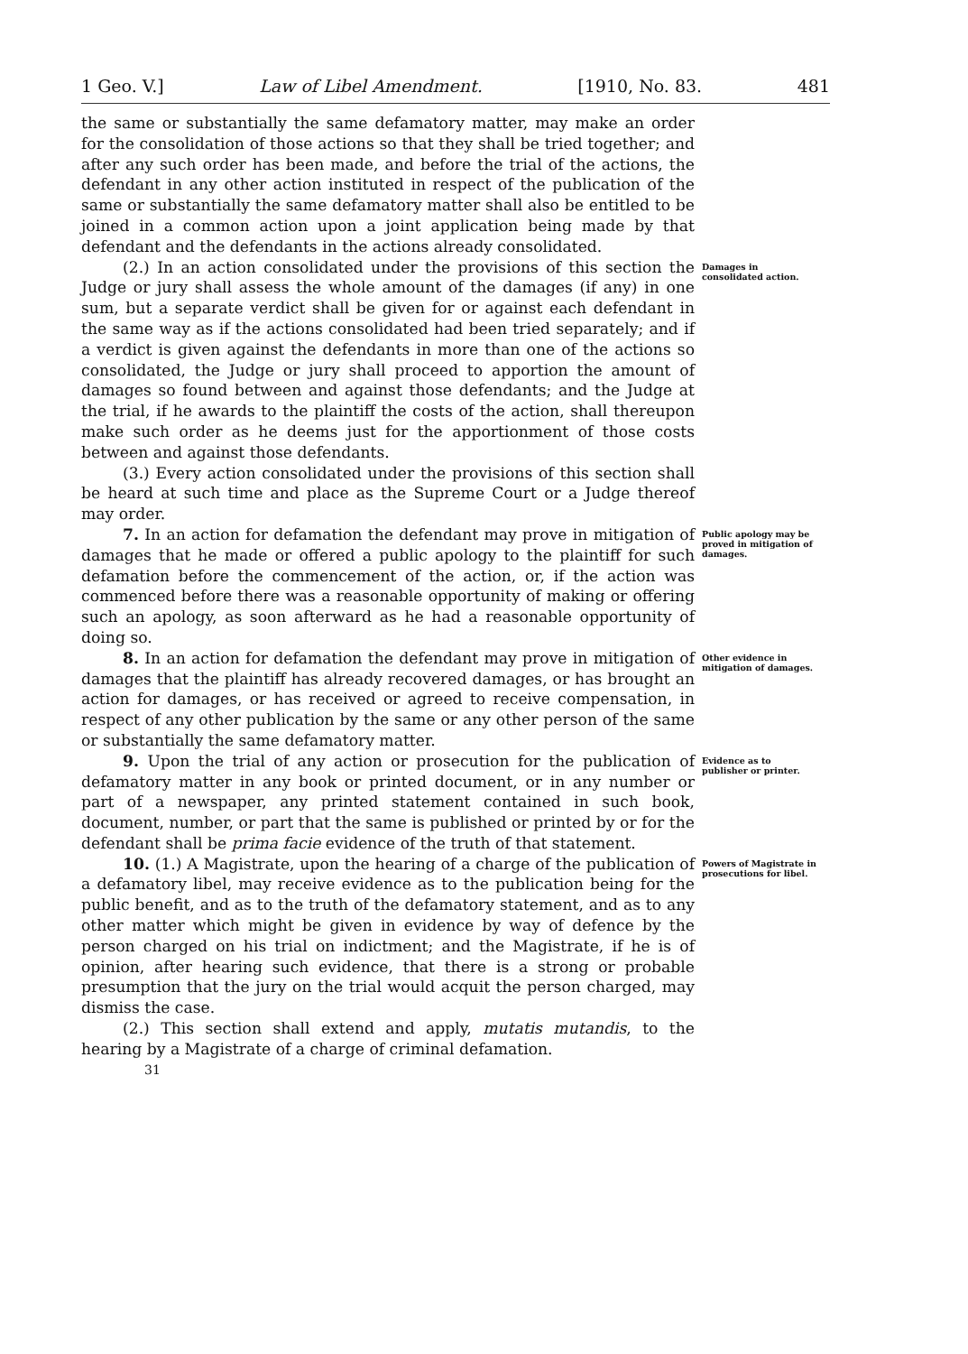1 Geo. V.] Law of Libel Amendment. [1910, No. 83. 481
the same or substantially the same defamatory matter, may make an order for the consolidation of those actions so that they shall be tried together; and after any such order has been made, and before the trial of the actions, the defendant in any other action instituted in respect of the publication of the same or substantially the same defamatory matter shall also be entitled to be joined in a common action upon a joint application being made by that defendant and the defendants in the actions already consolidated.
(2.) In an action consolidated under the provisions of this section the Judge or jury shall assess the whole amount of the damages (if any) in one sum, but a separate verdict shall be given for or against each defendant in the same way as if the actions consolidated had been tried separately; and if a verdict is given against the defendants in more than one of the actions so consolidated, the Judge or jury shall proceed to apportion the amount of damages so found between and against those defendants; and the Judge at the trial, if he awards to the plaintiff the costs of the action, shall thereupon make such order as he deems just for the apportionment of those costs between and against those defendants.
(3.) Every action consolidated under the provisions of this section shall be heard at such time and place as the Supreme Court or a Judge thereof may order.
Damages in consolidated action.
7. In an action for defamation the defendant may prove in mitigation of damages that he made or offered a public apology to the plaintiff for such defamation before the commencement of the action, or, if the action was commenced before there was a reasonable opportunity of making or offering such an apology, as soon afterward as he had a reasonable opportunity of doing so.
Public apology may be proved in mitigation of damages.
8. In an action for defamation the defendant may prove in mitigation of damages that the plaintiff has already recovered damages, or has brought an action for damages, or has received or agreed to receive compensation, in respect of any other publication by the same or any other person of the same or substantially the same defamatory matter.
Other evidence in mitigation of damages.
9. Upon the trial of any action or prosecution for the publication of defamatory matter in any book or printed document, or in any number or part of a newspaper, any printed statement contained in such book, document, number, or part that the same is published or printed by or for the defendant shall be prima facie evidence of the truth of that statement.
Evidence as to publisher or printer.
10. (1.) A Magistrate, upon the hearing of a charge of the publication of a defamatory libel, may receive evidence as to the publication being for the public benefit, and as to the truth of the defamatory statement, and as to any other matter which might be given in evidence by way of defence by the person charged on his trial on indictment; and the Magistrate, if he is of opinion, after hearing such evidence, that there is a strong or probable presumption that the jury on the trial would acquit the person charged, may dismiss the case.
(2.) This section shall extend and apply, mutatis mutandis, to the hearing by a Magistrate of a charge of criminal defamation.
31
Powers of Magistrate in prosecutions for libel.